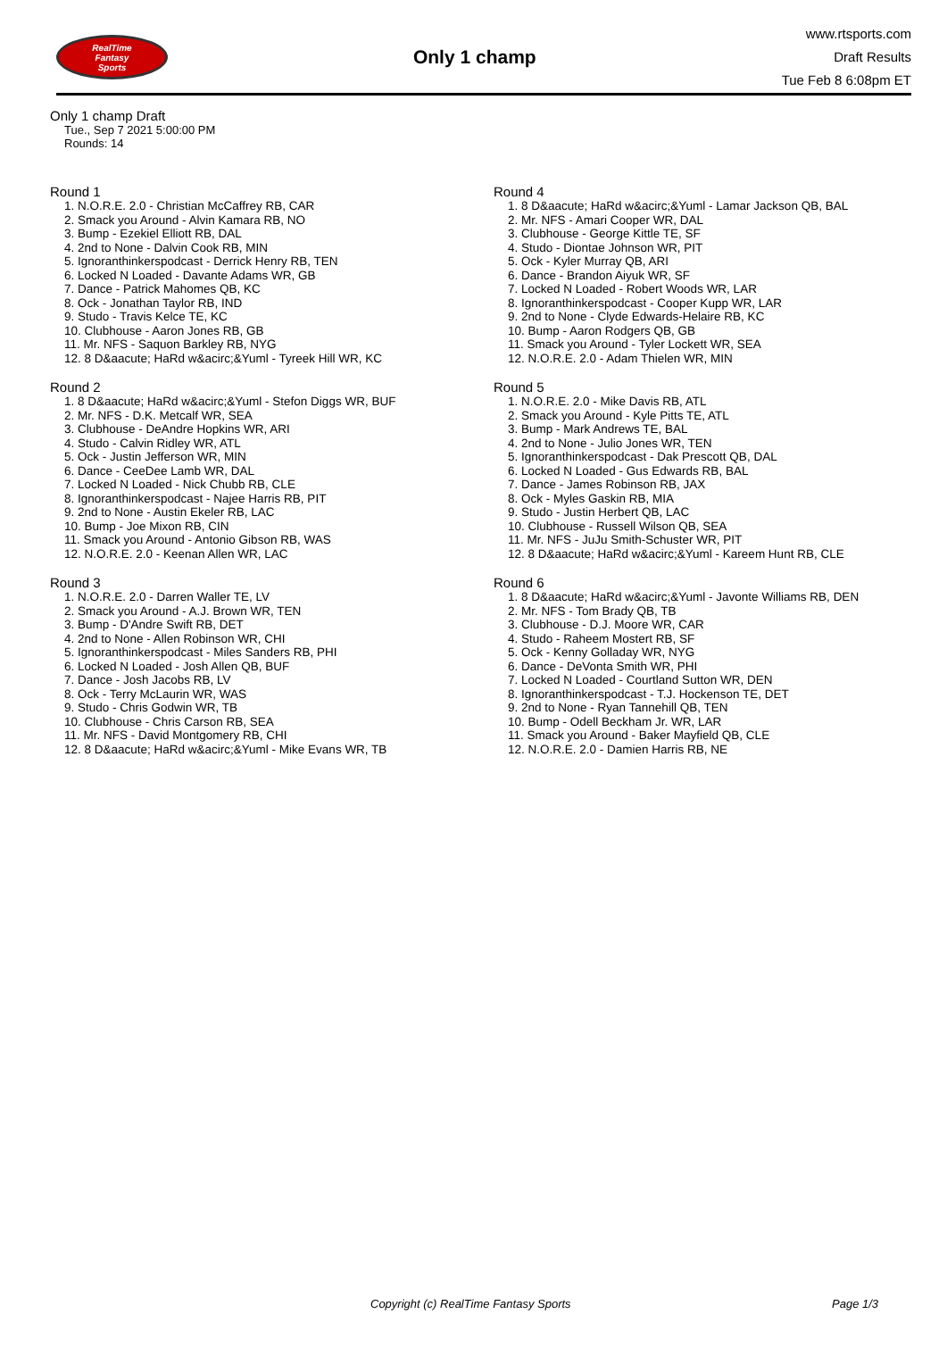RealTime
Fantasy
Sports
Only 1 champ
www.rtsports.com
Draft Results
Tue Feb 8 6:08pm ET
Only 1 champ Draft
Tue., Sep 7 2021 5:00:00 PM
Rounds: 14
Round 1
1. N.O.R.E. 2.0 - Christian McCaffrey RB, CAR
2. Smack you Around - Alvin Kamara RB, NO
3. Bump - Ezekiel Elliott RB, DAL
4. 2nd to None - Dalvin Cook RB, MIN
5. Ignoranthinkerspodcast - Derrick Henry RB, TEN
6. Locked N Loaded - Davante Adams WR, GB
7. Dance - Patrick Mahomes QB, KC
8. Ock - Jonathan Taylor RB, IND
9. Studo - Travis Kelce TE, KC
10. Clubhouse - Aaron Jones RB, GB
11. Mr. NFS - Saquon Barkley RB, NYG
12. 8 D&aacute; HaRd w&acirc;&Yuml - Tyreek Hill WR, KC
Round 2
1. 8 D&aacute; HaRd w&acirc;&Yuml - Stefon Diggs WR, BUF
2. Mr. NFS - D.K. Metcalf WR, SEA
3. Clubhouse - DeAndre Hopkins WR, ARI
4. Studo - Calvin Ridley WR, ATL
5. Ock - Justin Jefferson WR, MIN
6. Dance - CeeDee Lamb WR, DAL
7. Locked N Loaded - Nick Chubb RB, CLE
8. Ignoranthinkerspodcast - Najee Harris RB, PIT
9. 2nd to None - Austin Ekeler RB, LAC
10. Bump - Joe Mixon RB, CIN
11. Smack you Around - Antonio Gibson RB, WAS
12. N.O.R.E. 2.0 - Keenan Allen WR, LAC
Round 3
1. N.O.R.E. 2.0 - Darren Waller TE, LV
2. Smack you Around - A.J. Brown WR, TEN
3. Bump - D'Andre Swift RB, DET
4. 2nd to None - Allen Robinson WR, CHI
5. Ignoranthinkerspodcast - Miles Sanders RB, PHI
6. Locked N Loaded - Josh Allen QB, BUF
7. Dance - Josh Jacobs RB, LV
8. Ock - Terry McLaurin WR, WAS
9. Studo - Chris Godwin WR, TB
10. Clubhouse - Chris Carson RB, SEA
11. Mr. NFS - David Montgomery RB, CHI
12. 8 D&aacute; HaRd w&acirc;&Yuml - Mike Evans WR, TB
Round 4
1. 8 D&aacute; HaRd w&acirc;&Yuml - Lamar Jackson QB, BAL
2. Mr. NFS - Amari Cooper WR, DAL
3. Clubhouse - George Kittle TE, SF
4. Studo - Diontae Johnson WR, PIT
5. Ock - Kyler Murray QB, ARI
6. Dance - Brandon Aiyuk WR, SF
7. Locked N Loaded - Robert Woods WR, LAR
8. Ignoranthinkerspodcast - Cooper Kupp WR, LAR
9. 2nd to None - Clyde Edwards-Helaire RB, KC
10. Bump - Aaron Rodgers QB, GB
11. Smack you Around - Tyler Lockett WR, SEA
12. N.O.R.E. 2.0 - Adam Thielen WR, MIN
Round 5
1. N.O.R.E. 2.0 - Mike Davis RB, ATL
2. Smack you Around - Kyle Pitts TE, ATL
3. Bump - Mark Andrews TE, BAL
4. 2nd to None - Julio Jones WR, TEN
5. Ignoranthinkerspodcast - Dak Prescott QB, DAL
6. Locked N Loaded - Gus Edwards RB, BAL
7. Dance - James Robinson RB, JAX
8. Ock - Myles Gaskin RB, MIA
9. Studo - Justin Herbert QB, LAC
10. Clubhouse - Russell Wilson QB, SEA
11. Mr. NFS - JuJu Smith-Schuster WR, PIT
12. 8 D&aacute; HaRd w&acirc;&Yuml - Kareem Hunt RB, CLE
Round 6
1. 8 D&aacute; HaRd w&acirc;&Yuml - Javonte Williams RB, DEN
2. Mr. NFS - Tom Brady QB, TB
3. Clubhouse - D.J. Moore WR, CAR
4. Studo - Raheem Mostert RB, SF
5. Ock - Kenny Golladay WR, NYG
6. Dance - DeVonta Smith WR, PHI
7. Locked N Loaded - Courtland Sutton WR, DEN
8. Ignoranthinkerspodcast - T.J. Hockenson TE, DET
9. 2nd to None - Ryan Tannehill QB, TEN
10. Bump - Odell Beckham Jr. WR, LAR
11. Smack you Around - Baker Mayfield QB, CLE
12. N.O.R.E. 2.0 - Damien Harris RB, NE
Copyright (c) RealTime Fantasy Sports Page 1/3